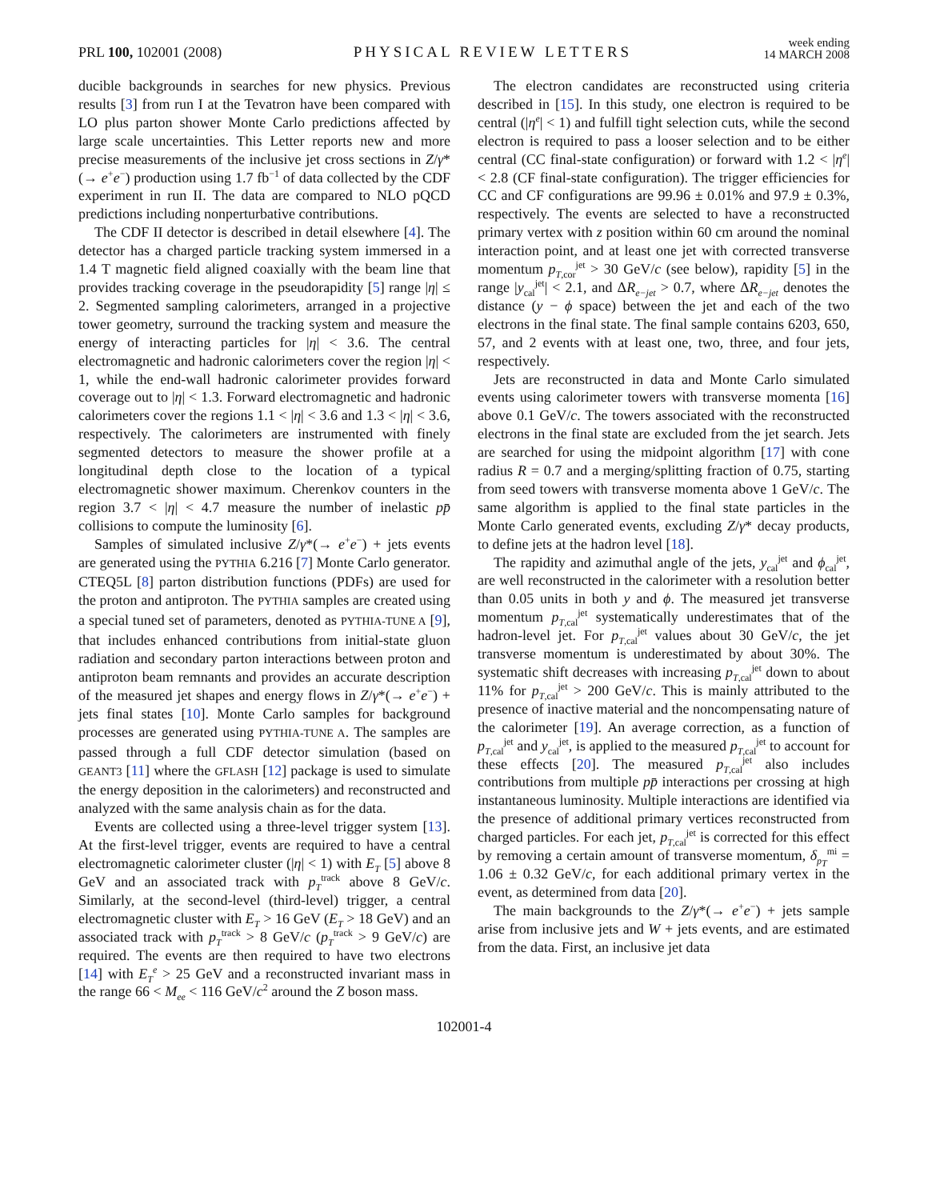PRL 100, 102001 (2008)
PHYSICAL REVIEW LETTERS
week ending
14 MARCH 2008
ducible backgrounds in searches for new physics. Previous results [3] from run I at the Tevatron have been compared with LO plus parton shower Monte Carlo predictions affected by large scale uncertainties. This Letter reports new and more precise measurements of the inclusive jet cross sections in Z/γ*(→ e<sup>+</sup>e<sup>−</sup>) production using 1.7 fb<sup>−1</sup> of data collected by the CDF experiment in run II. The data are compared to NLO pQCD predictions including nonperturbative contributions.
The CDF II detector is described in detail elsewhere [4]. The detector has a charged particle tracking system immersed in a 1.4 T magnetic field aligned coaxially with the beam line that provides tracking coverage in the pseudorapidity [5] range |η| ≤ 2. Segmented sampling calorimeters, arranged in a projective tower geometry, surround the tracking system and measure the energy of interacting particles for |η| < 3.6. The central electromagnetic and hadronic calorimeters cover the region |η| < 1, while the end-wall hadronic calorimeter provides forward coverage out to |η| < 1.3. Forward electromagnetic and hadronic calorimeters cover the regions 1.1 < |η| < 3.6 and 1.3 < |η| < 3.6, respectively. The calorimeters are instrumented with finely segmented detectors to measure the shower profile at a longitudinal depth close to the location of a typical electromagnetic shower maximum. Cherenkov counters in the region 3.7 < |η| < 4.7 measure the number of inelastic pp̄ collisions to compute the luminosity [6].
Samples of simulated inclusive Z/γ*(→ e<sup>+</sup>e<sup>−</sup>) + jets events are generated using the PYTHIA 6.216 [7] Monte Carlo generator. CTEQ5L [8] parton distribution functions (PDFs) are used for the proton and antiproton. The PYTHIA samples are created using a special tuned set of parameters, denoted as PYTHIA-TUNE A [9], that includes enhanced contributions from initial-state gluon radiation and secondary parton interactions between proton and antiproton beam remnants and provides an accurate description of the measured jet shapes and energy flows in Z/γ*(→ e<sup>+</sup>e<sup>−</sup>) + jets final states [10]. Monte Carlo samples for background processes are generated using PYTHIA-TUNE A. The samples are passed through a full CDF detector simulation (based on GEANT3 [11] where the GFLASH [12] package is used to simulate the energy deposition in the calorimeters) and reconstructed and analyzed with the same analysis chain as for the data.
Events are collected using a three-level trigger system [13]. At the first-level trigger, events are required to have a central electromagnetic calorimeter cluster (|η| < 1) with E<sub>T</sub> [5] above 8 GeV and an associated track with p<sub>T</sub><sup>track</sup> above 8 GeV/c. Similarly, at the second-level (third-level) trigger, a central electromagnetic cluster with E<sub>T</sub> > 16 GeV (E<sub>T</sub> > 18 GeV) and an associated track with p<sub>T</sub><sup>track</sup> > 8 GeV/c (p<sub>T</sub><sup>track</sup> > 9 GeV/c) are required. The events are then required to have two electrons [14] with E<sub>T</sub><sup>e</sup> > 25 GeV and a reconstructed invariant mass in the range 66 < M<sub>ee</sub> < 116 GeV/c<sup>2</sup> around the Z boson mass.
The electron candidates are reconstructed using criteria described in [15]. In this study, one electron is required to be central (|η<sup>e</sup>| < 1) and fulfill tight selection cuts, while the second electron is required to pass a looser selection and to be either central (CC final-state configuration) or forward with 1.2 < |η<sup>e</sup>| < 2.8 (CF final-state configuration). The trigger efficiencies for CC and CF configurations are 99.96 ± 0.01% and 97.9 ± 0.3%, respectively. The events are selected to have a reconstructed primary vertex with z position within 60 cm around the nominal interaction point, and at least one jet with corrected transverse momentum p<sub>T,cor</sub><sup>jet</sup> > 30 GeV/c (see below), rapidity [5] in the range |y<sub>cal</sub><sup>jet</sup>| < 2.1, and ΔR<sub>e−jet</sub> > 0.7, where ΔR<sub>e−jet</sub> denotes the distance (y − ϕ space) between the jet and each of the two electrons in the final state. The final sample contains 6203, 650, 57, and 2 events with at least one, two, three, and four jets, respectively.
Jets are reconstructed in data and Monte Carlo simulated events using calorimeter towers with transverse momenta [16] above 0.1 GeV/c. The towers associated with the reconstructed electrons in the final state are excluded from the jet search. Jets are searched for using the midpoint algorithm [17] with cone radius R = 0.7 and a merging/splitting fraction of 0.75, starting from seed towers with transverse momenta above 1 GeV/c. The same algorithm is applied to the final state particles in the Monte Carlo generated events, excluding Z/γ* decay products, to define jets at the hadron level [18].
The rapidity and azimuthal angle of the jets, y<sub>cal</sub><sup>jet</sup> and ϕ<sub>cal</sub><sup>jet</sup>, are well reconstructed in the calorimeter with a resolution better than 0.05 units in both y and ϕ. The measured jet transverse momentum p<sub>T,cal</sub><sup>jet</sup> systematically underestimates that of the hadron-level jet. For p<sub>T,cal</sub><sup>jet</sup> values about 30 GeV/c, the jet transverse momentum is underestimated by about 30%. The systematic shift decreases with increasing p<sub>T,cal</sub><sup>jet</sup> down to about 11% for p<sub>T,cal</sub><sup>jet</sup> > 200 GeV/c. This is mainly attributed to the presence of inactive material and the noncompensating nature of the calorimeter [19]. An average correction, as a function of p<sub>T,cal</sub><sup>jet</sup> and y<sub>cal</sub><sup>jet</sup>, is applied to the measured p<sub>T,cal</sub><sup>jet</sup> to account for these effects [20]. The measured p<sub>T,cal</sub><sup>jet</sup> also includes contributions from multiple pp̄ interactions per crossing at high instantaneous luminosity. Multiple interactions are identified via the presence of additional primary vertices reconstructed from charged particles. For each jet, p<sub>T,cal</sub><sup>jet</sup> is corrected for this effect by removing a certain amount of transverse momentum, δ<sub>p<sub>T</sub></sub><sup>mi</sup> = 1.06 ± 0.32 GeV/c, for each additional primary vertex in the event, as determined from data [20].
The main backgrounds to the Z/γ*(→ e<sup>+</sup>e<sup>−</sup>) + jets sample arise from inclusive jets and W + jets events, and are estimated from the data. First, an inclusive jet data
102001-4